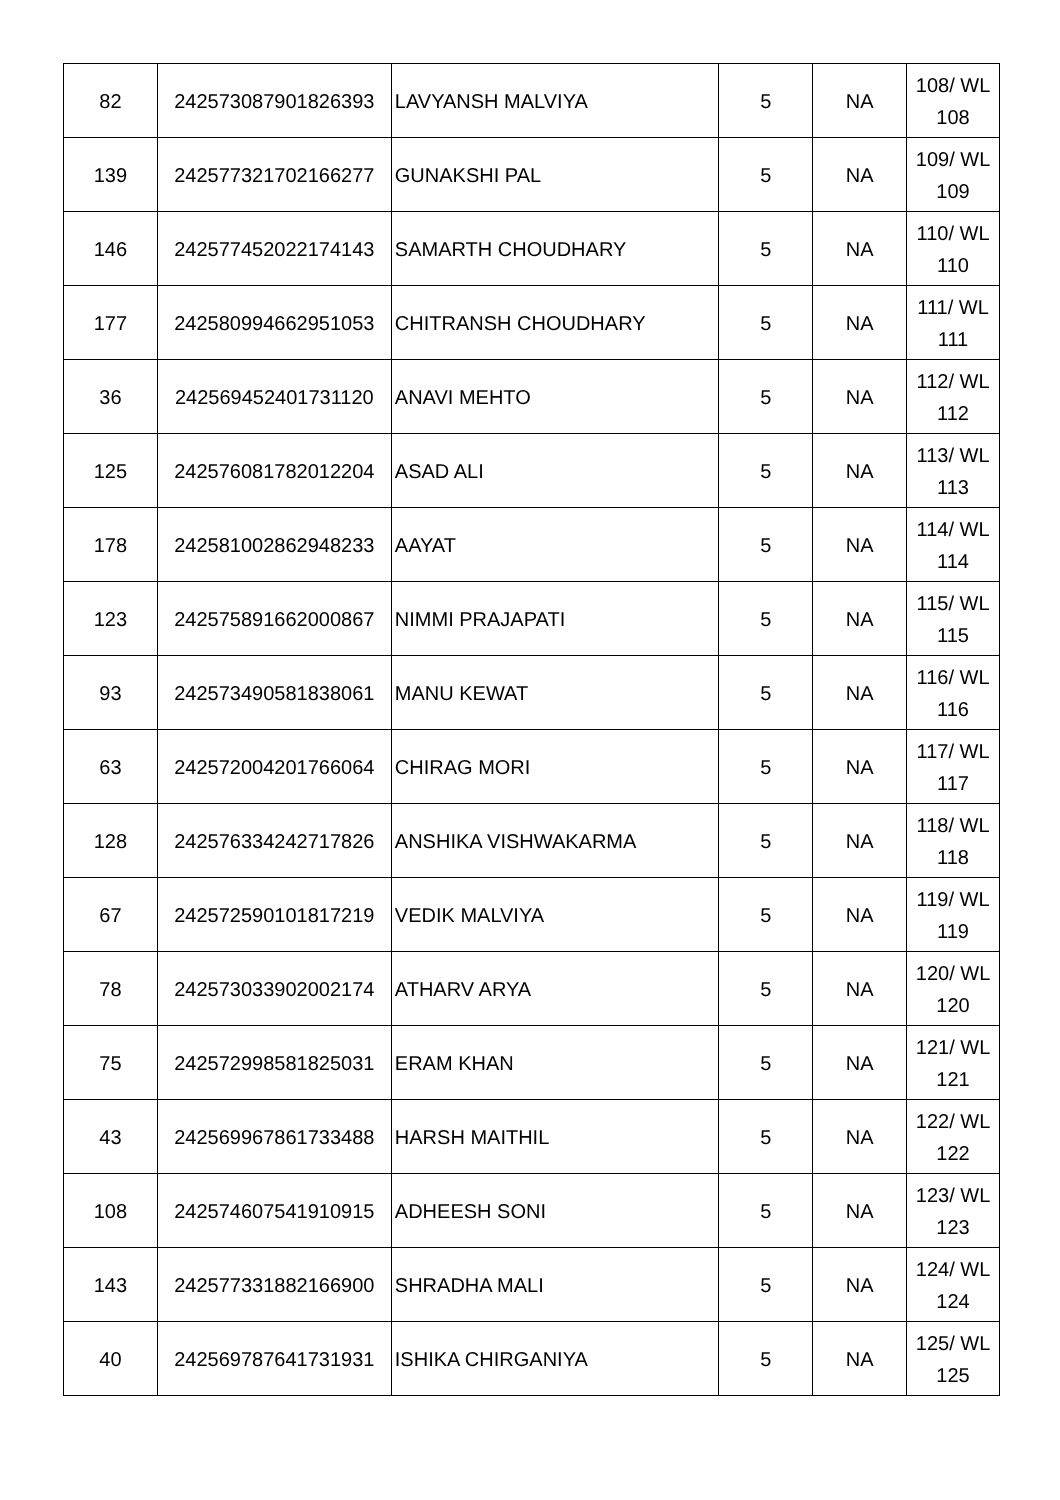| 82 | 242573087901826393 | LAVYANSH MALVIYA | 5 | NA | 108/ WL 108 |
| 139 | 242577321702166277 | GUNAKSHI PAL | 5 | NA | 109/ WL 109 |
| 146 | 242577452022174143 | SAMARTH CHOUDHARY | 5 | NA | 110/ WL 110 |
| 177 | 242580994662951053 | CHITRANSH CHOUDHARY | 5 | NA | 111/ WL 111 |
| 36 | 242569452401731120 | ANAVI MEHTO | 5 | NA | 112/ WL 112 |
| 125 | 242576081782012204 | ASAD ALI | 5 | NA | 113/ WL 113 |
| 178 | 242581002862948233 | AAYAT | 5 | NA | 114/ WL 114 |
| 123 | 242575891662000867 | NIMMI PRAJAPATI | 5 | NA | 115/ WL 115 |
| 93 | 242573490581838061 | MANU KEWAT | 5 | NA | 116/ WL 116 |
| 63 | 242572004201766064 | CHIRAG MORI | 5 | NA | 117/ WL 117 |
| 128 | 242576334242717826 | ANSHIKA VISHWAKARMA | 5 | NA | 118/ WL 118 |
| 67 | 242572590101817219 | VEDIK MALVIYA | 5 | NA | 119/ WL 119 |
| 78 | 242573033902002174 | ATHARV ARYA | 5 | NA | 120/ WL 120 |
| 75 | 242572998581825031 | ERAM KHAN | 5 | NA | 121/ WL 121 |
| 43 | 242569967861733488 | HARSH MAITHIL | 5 | NA | 122/ WL 122 |
| 108 | 242574607541910915 | ADHEESH SONI | 5 | NA | 123/ WL 123 |
| 143 | 242577331882166900 | SHRADHA MALI | 5 | NA | 124/ WL 124 |
| 40 | 242569787641731931 | ISHIKA CHIRGANIYA | 5 | NA | 125/ WL 125 |